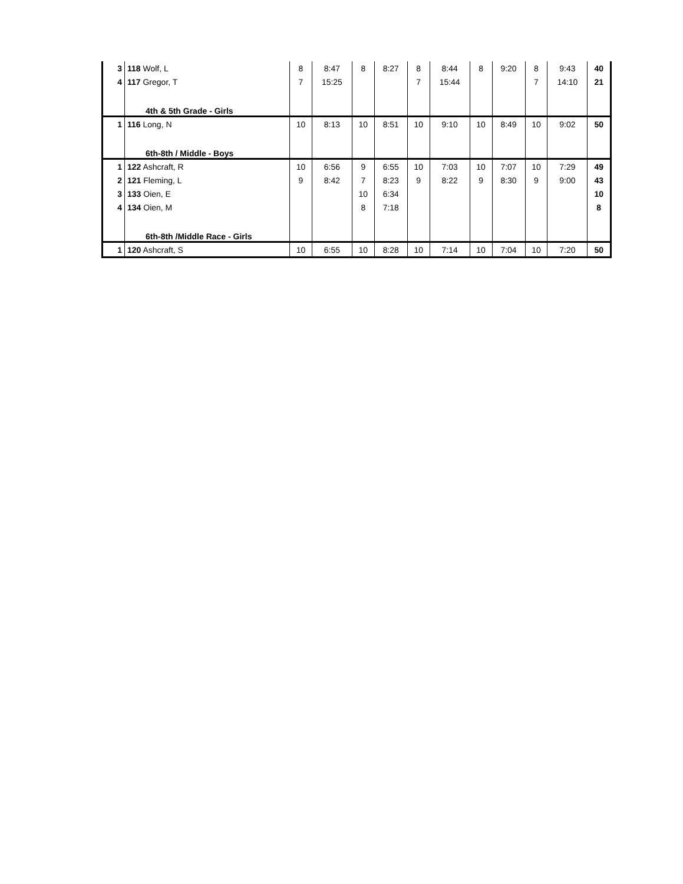| 3 | 118 Wolf, L | 8 | 8:47 | 8 | 8:27 | 8 | 8:44 | 8 | 9:20 | 8 | 9:43 | 40 |
| 4 | 117 Gregor, T | 7 | 15:25 | | | 7 | 15:44 | | | 7 | 14:10 | 21 |
| | 4th & 5th Grade - Girls | | | | | | | | | | | |
| 1 | 116 Long, N | 10 | 8:13 | 10 | 8:51 | 10 | 9:10 | 10 | 8:49 | 10 | 9:02 | 50 |
| | 6th-8th / Middle - Boys | | | | | | | | | | | |
| 1 | 122 Ashcraft, R | 10 | 6:56 | 9 | 6:55 | 10 | 7:03 | 10 | 7:07 | 10 | 7:29 | 49 |
| 2 | 121 Fleming, L | 9 | 8:42 | 7 | 8:23 | 9 | 8:22 | 9 | 8:30 | 9 | 9:00 | 43 |
| 3 | 133 Oien, E | | | 10 | 6:34 | | | | | | | 10 |
| 4 | 134 Oien, M | | | 8 | 7:18 | | | | | | | 8 |
| | 6th-8th /Middle Race - Girls | | | | | | | | | | | |
| 1 | 120 Ashcraft, S | 10 | 6:55 | 10 | 8:28 | 10 | 7:14 | 10 | 7:04 | 10 | 7:20 | 50 |